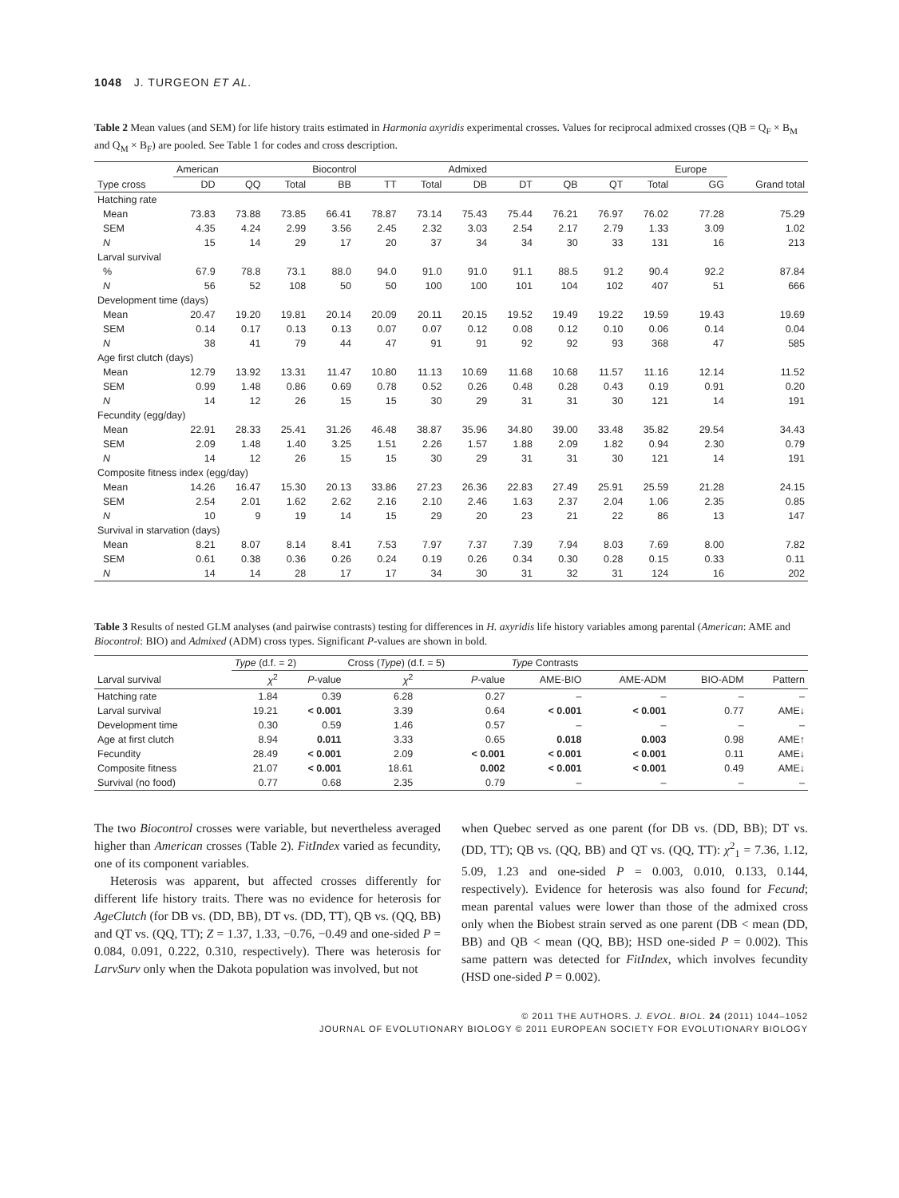1048 J. TURGEON ET AL.
Table 2 Mean values (and SEM) for life history traits estimated in Harmonia axyridis experimental crosses. Values for reciprocal admixed crosses (QB = Q<sub>F</sub> × B<sub>M</sub> and Q<sub>M</sub> × B<sub>F</sub>) are pooled. See Table 1 for codes and cross description.
| | American | | | Biocontrol | | | Admixed | | | | | Europe | |
| --- | --- | --- | --- | --- | --- | --- | --- | --- | --- | --- | --- | --- | --- |
| Type cross | DD | QQ | Total | BB | TT | Total | DB | DT | QB | QT | Total | GG | Grand total |
| Hatching rate | | | | | | | | | | | | | |
| Mean | 73.83 | 73.88 | 73.85 | 66.41 | 78.87 | 73.14 | 75.43 | 75.44 | 76.21 | 76.97 | 76.02 | 77.28 | 75.29 |
| SEM | 4.35 | 4.24 | 2.99 | 3.56 | 2.45 | 2.32 | 3.03 | 2.54 | 2.17 | 2.79 | 1.33 | 3.09 | 1.02 |
| N | 15 | 14 | 29 | 17 | 20 | 37 | 34 | 34 | 30 | 33 | 131 | 16 | 213 |
| Larval survival | | | | | | | | | | | | | |
| % | 67.9 | 78.8 | 73.1 | 88.0 | 94.0 | 91.0 | 91.0 | 91.1 | 88.5 | 91.2 | 90.4 | 92.2 | 87.84 |
| N | 56 | 52 | 108 | 50 | 50 | 100 | 100 | 101 | 104 | 102 | 407 | 51 | 666 |
| Development time (days) | | | | | | | | | | | | | |
| Mean | 20.47 | 19.20 | 19.81 | 20.14 | 20.09 | 20.11 | 20.15 | 19.52 | 19.49 | 19.22 | 19.59 | 19.43 | 19.69 |
| SEM | 0.14 | 0.17 | 0.13 | 0.13 | 0.07 | 0.07 | 0.12 | 0.08 | 0.12 | 0.10 | 0.06 | 0.14 | 0.04 |
| N | 38 | 41 | 79 | 44 | 47 | 91 | 91 | 92 | 92 | 93 | 368 | 47 | 585 |
| Age first clutch (days) | | | | | | | | | | | | | |
| Mean | 12.79 | 13.92 | 13.31 | 11.47 | 10.80 | 11.13 | 10.69 | 11.68 | 10.68 | 11.57 | 11.16 | 12.14 | 11.52 |
| SEM | 0.99 | 1.48 | 0.86 | 0.69 | 0.78 | 0.52 | 0.26 | 0.48 | 0.28 | 0.43 | 0.19 | 0.91 | 0.20 |
| N | 14 | 12 | 26 | 15 | 15 | 30 | 29 | 31 | 31 | 30 | 121 | 14 | 191 |
| Fecundity (egg/day) | | | | | | | | | | | | | |
| Mean | 22.91 | 28.33 | 25.41 | 31.26 | 46.48 | 38.87 | 35.96 | 34.80 | 39.00 | 33.48 | 35.82 | 29.54 | 34.43 |
| SEM | 2.09 | 1.48 | 1.40 | 3.25 | 1.51 | 2.26 | 1.57 | 1.88 | 2.09 | 1.82 | 0.94 | 2.30 | 0.79 |
| N | 14 | 12 | 26 | 15 | 15 | 30 | 29 | 31 | 31 | 30 | 121 | 14 | 191 |
| Composite fitness index (egg/day) | | | | | | | | | | | | | |
| Mean | 14.26 | 16.47 | 15.30 | 20.13 | 33.86 | 27.23 | 26.36 | 22.83 | 27.49 | 25.91 | 25.59 | 21.28 | 24.15 |
| SEM | 2.54 | 2.01 | 1.62 | 2.62 | 2.16 | 2.10 | 2.46 | 1.63 | 2.37 | 2.04 | 1.06 | 2.35 | 0.85 |
| N | 10 | 9 | 19 | 14 | 15 | 29 | 20 | 23 | 21 | 22 | 86 | 13 | 147 |
| Survival in starvation (days) | | | | | | | | | | | | | |
| Mean | 8.21 | 8.07 | 8.14 | 8.41 | 7.53 | 7.97 | 7.37 | 7.39 | 7.94 | 8.03 | 7.69 | 8.00 | 7.82 |
| SEM | 0.61 | 0.38 | 0.36 | 0.26 | 0.24 | 0.19 | 0.26 | 0.34 | 0.30 | 0.28 | 0.15 | 0.33 | 0.11 |
| N | 14 | 14 | 28 | 17 | 17 | 34 | 30 | 31 | 32 | 31 | 124 | 16 | 202 |
Table 3 Results of nested GLM analyses (and pairwise contrasts) testing for differences in H. axyridis life history variables among parental (American: AME and Biocontrol: BIO) and Admixed (ADM) cross types. Significant P-values are shown in bold.
| | Type (d.f. = 2) | | Cross ( Type ) (d.f. = 5) | | Type Contrasts | | | |
| --- | --- | --- | --- | --- | --- | --- | --- | --- |
| Larval survival | χ<sup>2</sup> | P -value | χ<sup>2</sup> | P -value | AME-BIO | AME-ADM | BIO-ADM | Pattern |
| Hatching rate | 1.84 | 0.39 | 6.28 | 0.27 | – | – | – | – |
| Larval survival | 19.21 | < 0.001 | 3.39 | 0.64 | < 0.001 | < 0.001 | 0.77 | AME↓ |
| Development time | 0.30 | 0.59 | 1.46 | 0.57 | – | – | – | – |
| Age at first clutch | 8.94 | 0.011 | 3.33 | 0.65 | 0.018 | 0.003 | 0.98 | AME↑ |
| Fecundity | 28.49 | < 0.001 | 2.09 | < 0.001 | < 0.001 | < 0.001 | 0.11 | AME↓ |
| Composite fitness | 21.07 | < 0.001 | 18.61 | 0.002 | < 0.001 | < 0.001 | 0.49 | AME↓ |
| Survival (no food) | 0.77 | 0.68 | 2.35 | 0.79 | – | – | – | – |
The two Biocontrol crosses were variable, but nevertheless averaged higher than American crosses (Table 2). FitIndex varied as fecundity, one of its component variables.
Heterosis was apparent, but affected crosses differently for different life history traits. There was no evidence for heterosis for AgeClutch (for DB vs. (DD, BB), DT vs. (DD, TT), QB vs. (QQ, BB) and QT vs. (QQ, TT); Z = 1.37, 1.33, −0.76, −0.49 and one-sided P = 0.084, 0.091, 0.222, 0.310, respectively). There was heterosis for LarvSurv only when the Dakota population was involved, but not
when Quebec served as one parent (for DB vs. (DD, BB); DT vs. (DD, TT); QB vs. (QQ, BB) and QT vs. (QQ, TT): χ<sup>2</sup><sub>1</sub> = 7.36, 1.12, 5.09, 1.23 and one-sided P = 0.003, 0.010, 0.133, 0.144, respectively). Evidence for heterosis was also found for Fecund; mean parental values were lower than those of the admixed cross only when the Biobest strain served as one parent (DB < mean (DD, BB) and QB < mean (QQ, BB); HSD one-sided P = 0.002). This same pattern was detected for FitIndex, which involves fecundity (HSD one-sided P = 0.002).
© 2011 THE AUTHORS. J. EVOL. BIOL. 24 (2011) 1044–1052
JOURNAL OF EVOLUTIONARY BIOLOGY © 2011 EUROPEAN SOCIETY FOR EVOLUTIONARY BIOLOGY